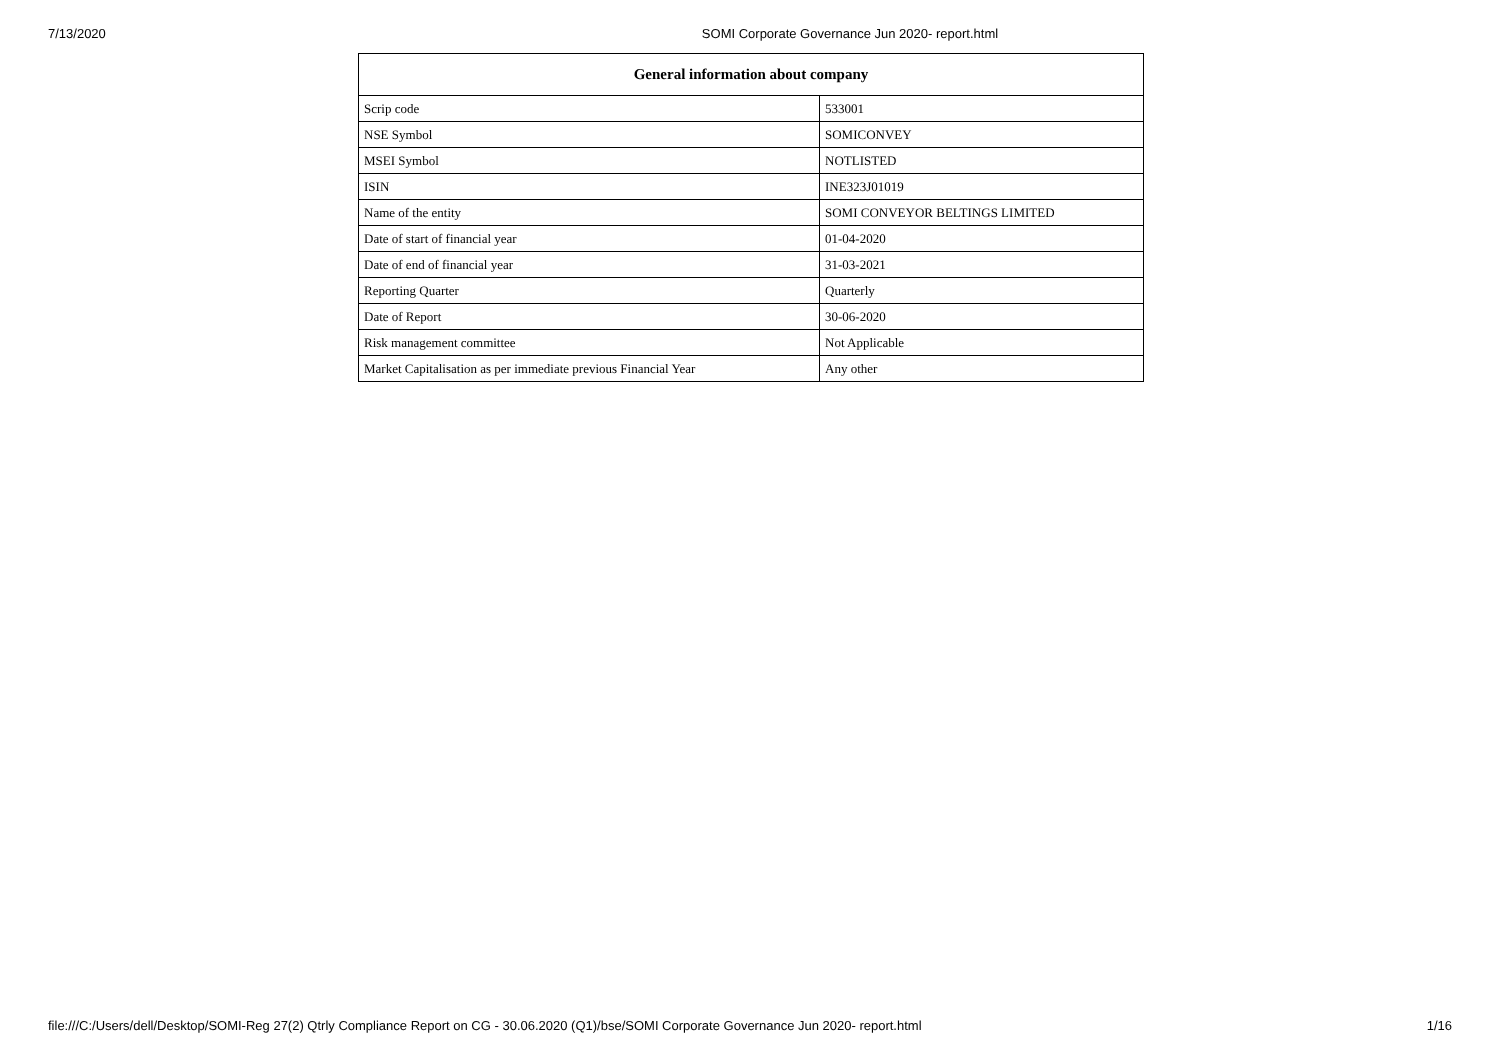7/13/2020 SOMI Corporate Governance Jun 2020- report.html
| General information about company | |
| --- | --- |
| Scrip code | 533001 |
| NSE Symbol | SOMICONVEY |
| MSEI Symbol | NOTLISTED |
| ISIN | INE323J01019 |
| Name of the entity | SOMI CONVEYOR BELTINGS LIMITED |
| Date of start of financial year | 01-04-2020 |
| Date of end of financial year | 31-03-2021 |
| Reporting Quarter | Quarterly |
| Date of Report | 30-06-2020 |
| Risk management committee | Not Applicable |
| Market Capitalisation as per immediate previous Financial Year | Any other |
file:///C:/Users/dell/Desktop/SOMI-Reg 27(2) Qtrly Compliance Report on CG - 30.06.2020 (Q1)/bse/SOMI Corporate Governance Jun 2020- report.html 1/16